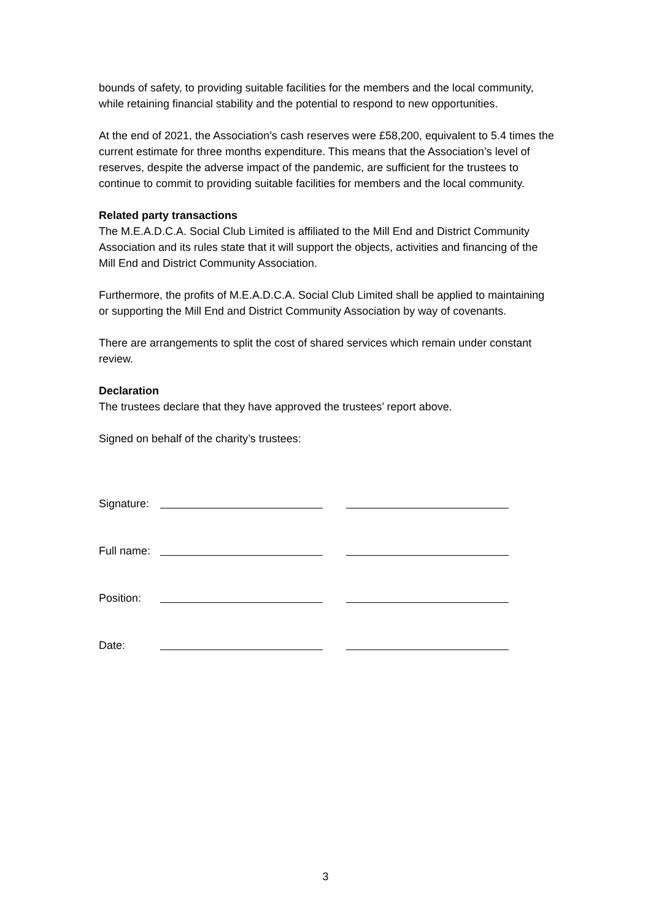bounds of safety, to providing suitable facilities for the members and the local community, while retaining financial stability and the potential to respond to new opportunities.
At the end of 2021, the Association’s cash reserves were £58,200, equivalent to 5.4 times the current estimate for three months expenditure. This means that the Association’s level of reserves, despite the adverse impact of the pandemic, are sufficient for the trustees to continue to commit to providing suitable facilities for members and the local community.
Related party transactions
The M.E.A.D.C.A. Social Club Limited is affiliated to the Mill End and District Community Association and its rules state that it will support the objects, activities and financing of the Mill End and District Community Association.
Furthermore, the profits of M.E.A.D.C.A. Social Club Limited shall be applied to maintaining or supporting the Mill End and District Community Association by way of covenants.
There are arrangements to split the cost of shared services which remain under constant review.
Declaration
The trustees declare that they have approved the trustees’ report above.
Signed on behalf of the charity’s trustees:
Signature:
Full name:
Position:
Date:
3